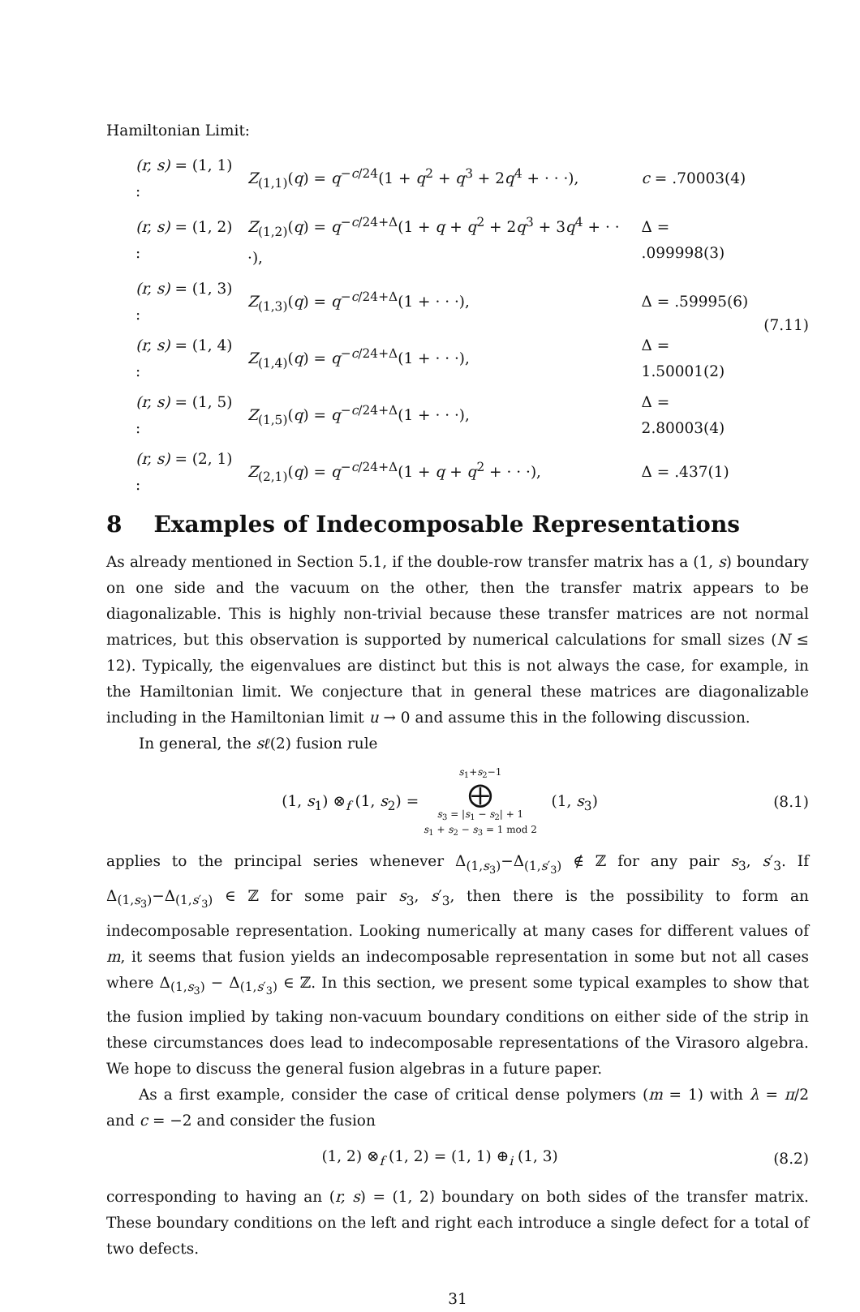Hamiltonian Limit:
| (r, s) = (1, 1) : | Z<sub>(1,1)</sub>( q ) = q<sup>−c/24</sup>(1 + q<sup>2</sup> + q<sup>3</sup> + 2 q<sup>4</sup> + · · ·), | c = .70003(4) |
| (r, s) = (1, 2) : | Z<sub>(1,2)</sub>( q ) = q<sup>−c/24+Δ</sup>(1 + q + q<sup>2</sup> + 2 q<sup>3</sup> + 3 q<sup>4</sup> + · · ·), | Δ = .099998(3) |
| (r, s) = (1, 3) : | Z<sub>(1,3)</sub>( q ) = q<sup>−c/24+Δ</sup>(1 + · · ·), | Δ = .59995(6) |
| (r, s) = (1, 4) : | Z<sub>(1,4)</sub>( q ) = q<sup>−c/24+Δ</sup>(1 + · · ·), | Δ = 1.50001(2) |
| (r, s) = (1, 5) : | Z<sub>(1,5)</sub>( q ) = q<sup>−c/24+Δ</sup>(1 + · · ·), | Δ = 2.80003(4) |
| (r, s) = (2, 1) : | Z<sub>(2,1)</sub>( q ) = q<sup>−c/24+Δ</sup>(1 + q + q<sup>2</sup> + · · ·), | Δ = .437(1) |
(7.11)
8 Examples of Indecomposable Representations
As already mentioned in Section 5.1, if the double-row transfer matrix has a (1, s) boundary on one side and the vacuum on the other, then the transfer matrix appears to be diagonalizable. This is highly non-trivial because these transfer matrices are not normal matrices, but this observation is supported by numerical calculations for small sizes (N ≤ 12). Typically, the eigenvalues are distinct but this is not always the case, for example, in the Hamiltonian limit. We conjecture that in general these matrices are diagonalizable including in the Hamiltonian limit u → 0 and assume this in the following discussion.
In general, the sℓ(2) fusion rule
(1, s<sub>1</sub>) ⊗<sub>f</sub> (1, s<sub>2</sub>) = s<sub>1</sub>+s<sub>2</sub>−1 ⨁ s<sub>3</sub> = |s<sub>1</sub> − s<sub>2</sub>| + 1
s<sub>1</sub> + s<sub>2</sub> − s<sub>3</sub> = 1 mod 2 (1, s<sub>3</sub>)
(8.1)
applies to the principal series whenever Δ<sub>(1,s<sub>3</sub>)</sub>−Δ<sub>(1,s′<sub>3</sub>)</sub> ∉ ℤ for any pair s<sub>3</sub>, s′<sub>3</sub>. If Δ<sub>(1,s<sub>3</sub>)</sub>−Δ<sub>(1,s′<sub>3</sub>)</sub> ∈ ℤ for some pair s<sub>3</sub>, s′<sub>3</sub>, then there is the possibility to form an indecomposable representation. Looking numerically at many cases for different values of m, it seems that fusion yields an indecomposable representation in some but not all cases where Δ<sub>(1,s<sub>3</sub>)</sub> − Δ<sub>(1,s′<sub>3</sub>)</sub> ∈ ℤ. In this section, we present some typical examples to show that the fusion implied by taking non-vacuum boundary conditions on either side of the strip in these circumstances does lead to indecomposable representations of the Virasoro algebra. We hope to discuss the general fusion algebras in a future paper.
As a first example, consider the case of critical dense polymers (m = 1) with λ = π/2 and c = −2 and consider the fusion
(1, 2) ⊗<sub>f</sub> (1, 2) = (1, 1) ⊕<sub>i</sub> (1, 3)
(8.2)
corresponding to having an (r, s) = (1, 2) boundary on both sides of the transfer matrix. These boundary conditions on the left and right each introduce a single defect for a total of two defects.
31